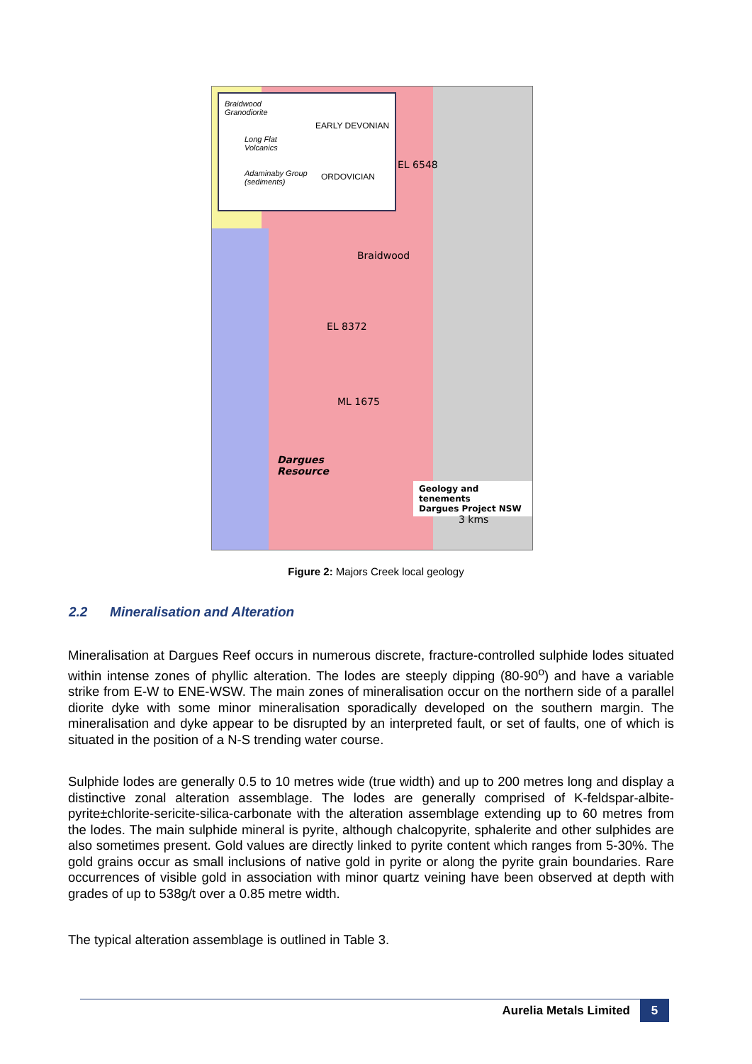Braidwood
Granodiorite
EARLY DEVONIAN
Long Flat
Volcanics
Adaminaby Group
(sediments)
ORDOVICIAN
EL 6548
Braidwood
EL 8372
ML 1675
Dargues
Resource
Geology and tenements
Dargues Project NSW
3 kms
Figure 2: Majors Creek local geology
2.2 Mineralisation and Alteration
Mineralisation at Dargues Reef occurs in numerous discrete, fracture-controlled sulphide lodes situated within intense zones of phyllic alteration. The lodes are steeply dipping (80-90<sup>o</sup>) and have a variable strike from E-W to ENE-WSW. The main zones of mineralisation occur on the northern side of a parallel diorite dyke with some minor mineralisation sporadically developed on the southern margin. The mineralisation and dyke appear to be disrupted by an interpreted fault, or set of faults, one of which is situated in the position of a N-S trending water course.
Sulphide lodes are generally 0.5 to 10 metres wide (true width) and up to 200 metres long and display a distinctive zonal alteration assemblage. The lodes are generally comprised of K-feldspar-albite-pyrite±chlorite-sericite-silica-carbonate with the alteration assemblage extending up to 60 metres from the lodes. The main sulphide mineral is pyrite, although chalcopyrite, sphalerite and other sulphides are also sometimes present. Gold values are directly linked to pyrite content which ranges from 5-30%. The gold grains occur as small inclusions of native gold in pyrite or along the pyrite grain boundaries. Rare occurrences of visible gold in association with minor quartz veining have been observed at depth with grades of up to 538g/t over a 0.85 metre width.
The typical alteration assemblage is outlined in Table 3.
Aurelia Metals Limited 5